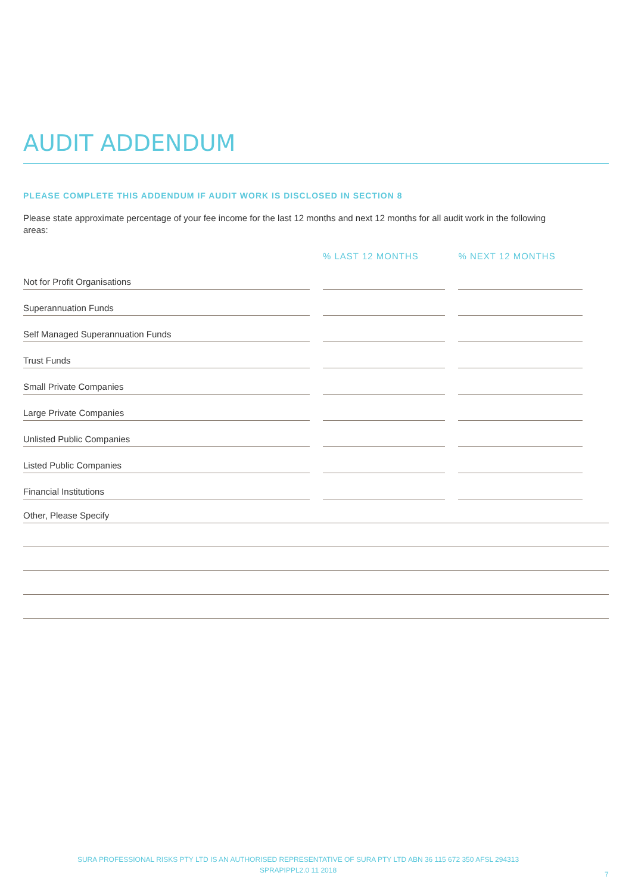AUDIT ADDENDUM
PLEASE COMPLETE THIS ADDENDUM IF AUDIT WORK IS DISCLOSED IN SECTION 8
Please state approximate percentage of your fee income for the last 12 months and next 12 months for all audit work in the following areas:
| | % LAST 12 MONTHS | % NEXT 12 MONTHS |
| --- | --- | --- |
| Not for Profit Organisations | | |
| Superannuation Funds | | |
| Self Managed Superannuation Funds | | |
| Trust Funds | | |
| Small Private Companies | | |
| Large Private Companies | | |
| Unlisted Public Companies | | |
| Listed Public Companies | | |
| Financial Institutions | | |
Other, Please Specify
SURA PROFESSIONAL RISKS PTY LTD IS AN AUTHORISED REPRESENTATIVE OF SURA PTY LTD ABN 36 115 672 350 AFSL 294313
SPRAPIPPL2.0 11 2018
7